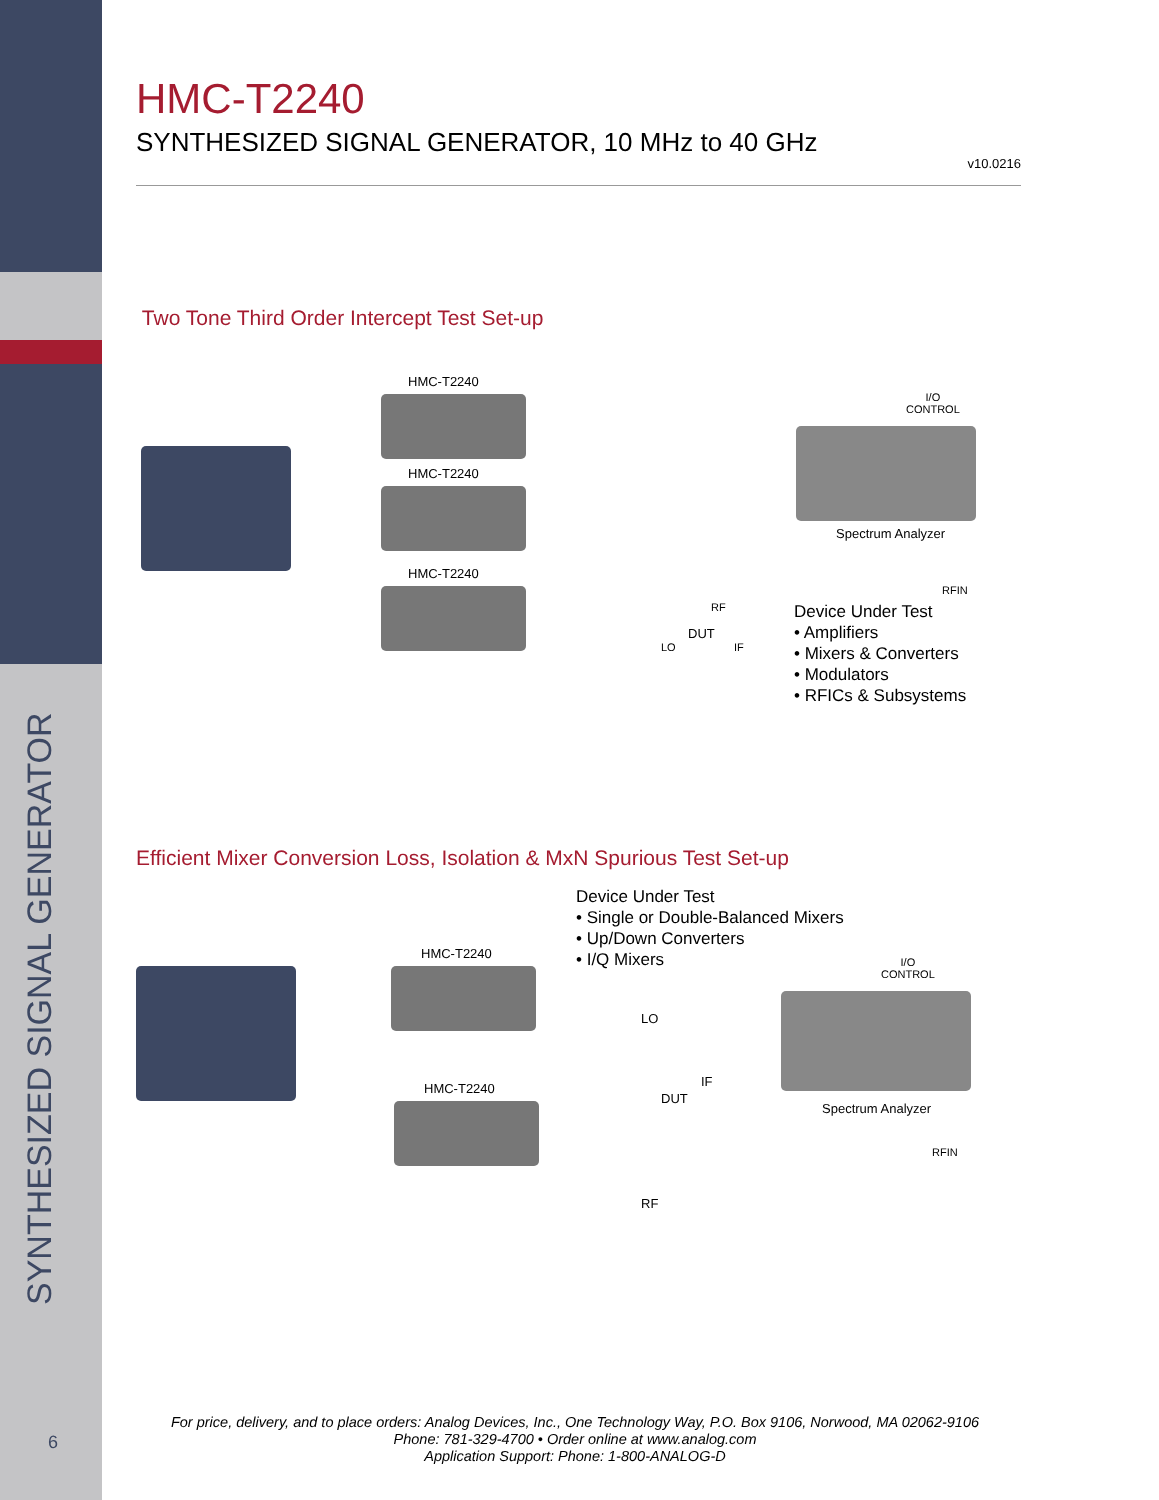HMC-T2240
SYNTHESIZED SIGNAL GENERATOR, 10 MHz to 40 GHz
v10.0216
Two Tone Third Order Intercept Test Set-up
HMC-T2240
HMC-T2240
HMC-T2240
I/O
CONTROL
Spectrum Analyzer
RFIN
RF
LO
DUT
IF
Device Under Test
• Amplifiers
• Mixers & Converters
• Modulators
• RFICs & Subsystems
Efficient Mixer Conversion Loss, Isolation & MxN Spurious Test Set-up
Device Under Test
• Single or Double-Balanced Mixers
• Up/Down Converters
• I/Q Mixers
HMC-T2240
LO
DUT
IF
HMC-T2240
RF
I/O
CONTROL
Spectrum Analyzer
RFIN
SYNTHESIZED SIGNAL GENERATOR
6
For price, delivery, and to place orders: Analog Devices, Inc., One Technology Way, P.O. Box 9106, Norwood, MA 02062-9106
Phone: 781-329-4700 • Order online at www.analog.com
Application Support: Phone: 1-800-ANALOG-D